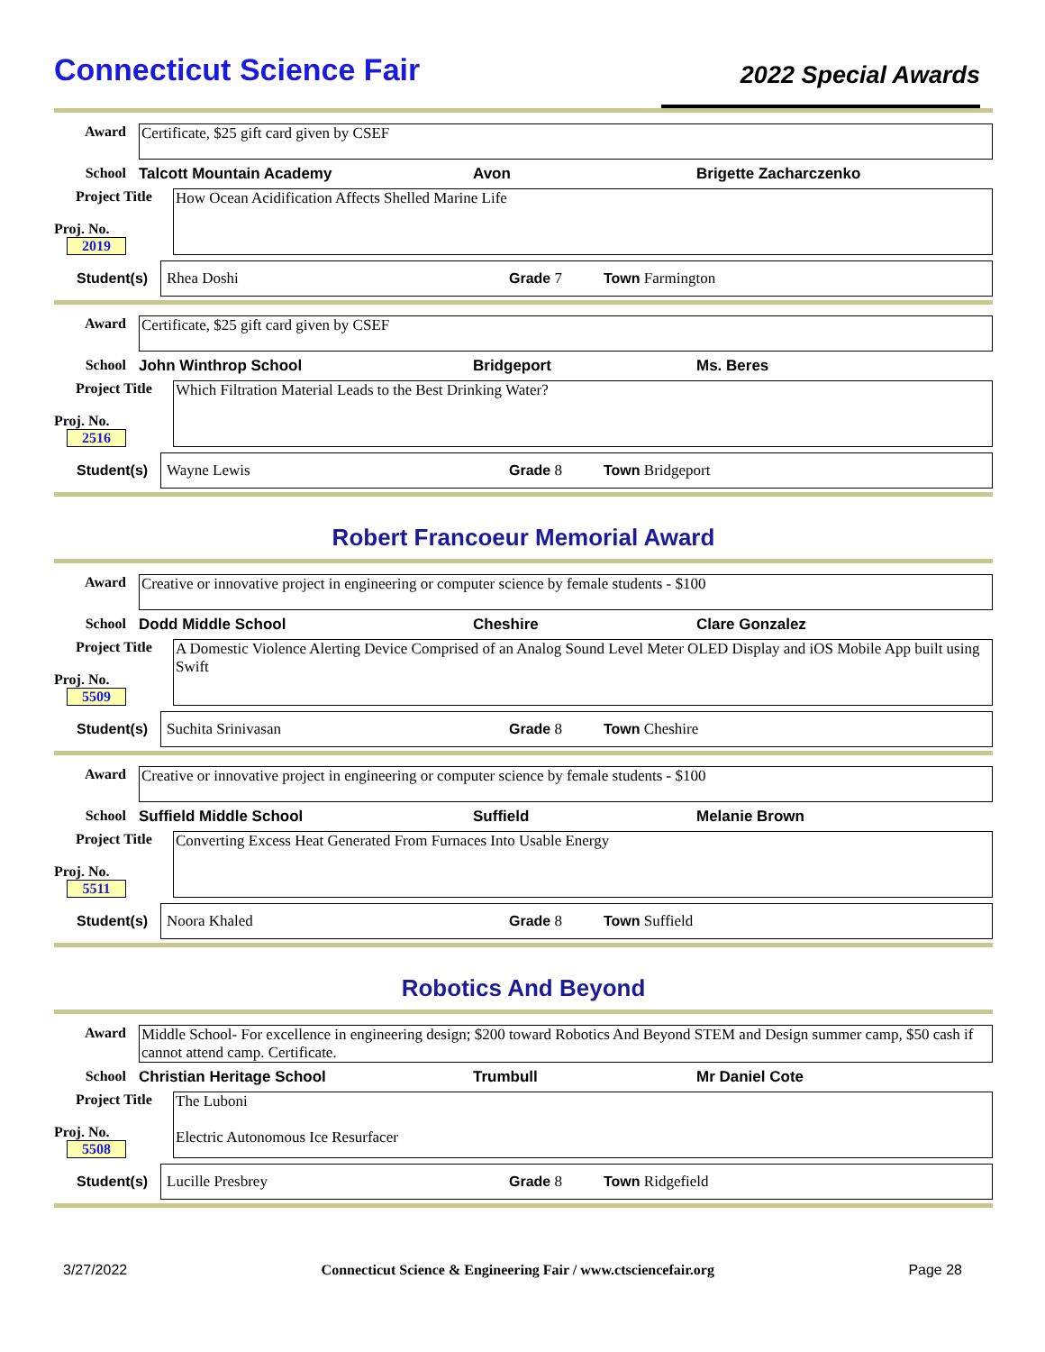Connecticut Science Fair
2022 Special Awards
Award Certificate, $25 gift card given by CSEF
School Talcott Mountain Academy Avon Brigette Zacharczenko
Project Title
Proj. No. 2019
How Ocean Acidification Affects Shelled Marine Life
Student(s) Rhea Doshi Grade 7 Town Farmington
Award Certificate, $25 gift card given by CSEF
School John Winthrop School Bridgeport Ms. Beres
Project Title
Proj. No. 2516
Which Filtration Material Leads to the Best Drinking Water?
Student(s) Wayne Lewis Grade 8 Town Bridgeport
Robert Francoeur Memorial Award
Award Creative or innovative project in engineering or computer science by female students - $100
School Dodd Middle School Cheshire Clare Gonzalez
Project Title
Proj. No. 5509
A Domestic Violence Alerting Device Comprised of an Analog Sound Level Meter OLED Display and iOS Mobile App built using Swift
Student(s) Suchita Srinivasan Grade 8 Town Cheshire
Award Creative or innovative project in engineering or computer science by female students - $100
School Suffield Middle School Suffield Melanie Brown
Project Title
Proj. No. 5511
Converting Excess Heat Generated From Furnaces Into Usable Energy
Student(s) Noora Khaled Grade 8 Town Suffield
Robotics And Beyond
Award Middle School- For excellence in engineering design; $200 toward Robotics And Beyond STEM and Design summer camp, $50 cash if cannot attend camp. Certificate.
School Christian Heritage School Trumbull Mr Daniel Cote
Project Title
Proj. No. 5508
The Luboni
Electric Autonomous Ice Resurfacer
Student(s) Lucille Presbrey Grade 8 Town Ridgefield
3/27/2022 Connecticut Science & Engineering Fair / www.ctsciencefair.org Page 28